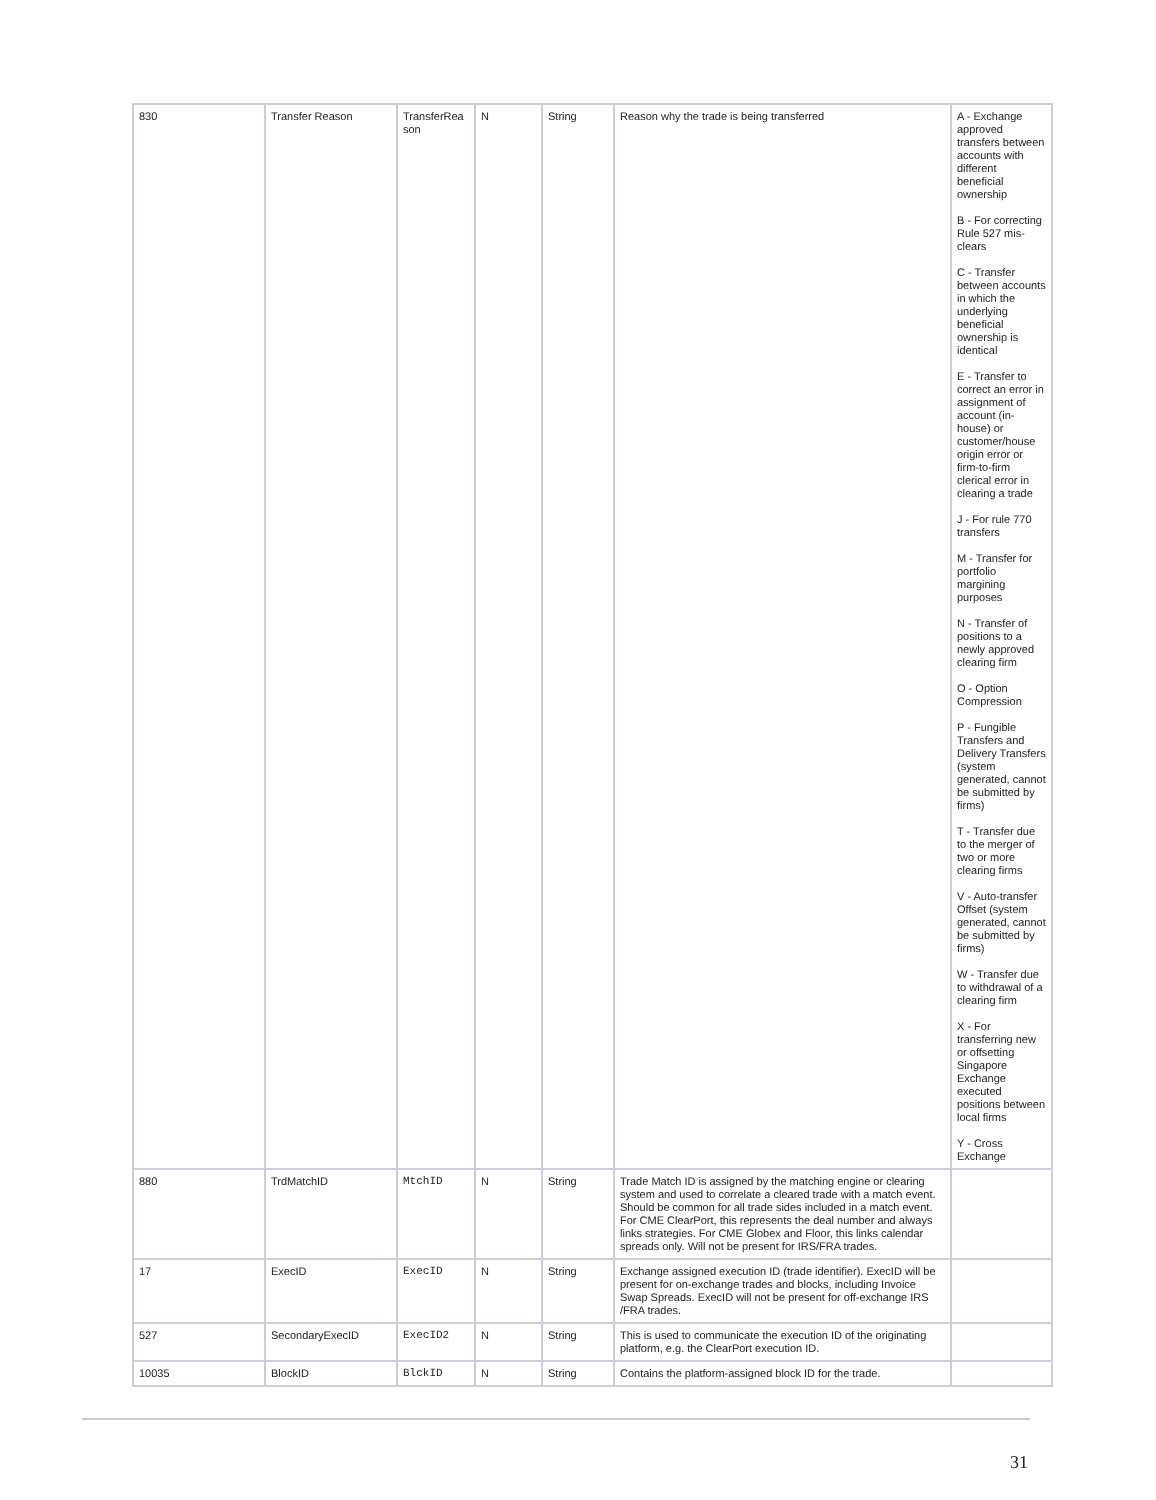| 830 | Transfer Reason | TransferRea son | N | String | Reason why the trade is being transferred | A - Exchange approved transfers between accounts with different beneficial ownership B - For correcting Rule 527 mis-clears C - Transfer between accounts in which the underlying beneficial ownership is identical E - Transfer to correct an error in assignment of account (in-house) or customer/house origin error or firm-to-firm clerical error in clearing a trade J - For rule 770 transfers M - Transfer for portfolio margining purposes N - Transfer of positions to a newly approved clearing firm O - Option Compression P - Fungible Transfers and Delivery Transfers (system generated, cannot be submitted by firms) T - Transfer due to the merger of two or more clearing firms V - Auto-transfer Offset (system generated, cannot be submitted by firms) W - Transfer due to withdrawal of a clearing firm X - For transferring new or offsetting Singapore Exchange executed positions between local firms Y - Cross Exchange |
| 880 | TrdMatchID | MtchID | N | String | Trade Match ID is assigned by the matching engine or clearing system and used to correlate a cleared trade with a match event. Should be common for all trade sides included in a match event. For CME ClearPort, this represents the deal number and always links strategies. For CME Globex and Floor, this links calendar spreads only. Will not be present for IRS/FRA trades. | |
| 17 | ExecID | ExecID | N | String | Exchange assigned execution ID (trade identifier). ExecID will be present for on-exchange trades and blocks, including Invoice Swap Spreads. ExecID will not be present for off-exchange IRS /FRA trades. | |
| 527 | SecondaryExecID | ExecID2 | N | String | This is used to communicate the execution ID of the originating platform, e.g. the ClearPort execution ID. | |
| 10035 | BlockID | BlckID | N | String | Contains the platform-assigned block ID for the trade. | |
31